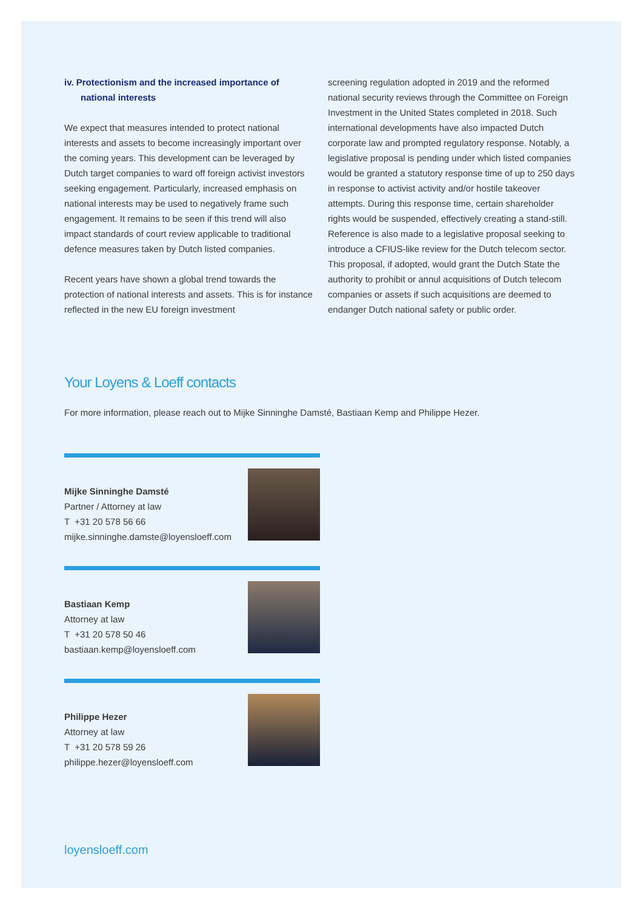iv. Protectionism and the increased importance of national interests
We expect that measures intended to protect national interests and assets to become increasingly important over the coming years. This development can be leveraged by Dutch target companies to ward off foreign activist investors seeking engagement. Particularly, increased emphasis on national interests may be used to negatively frame such engagement. It remains to be seen if this trend will also impact standards of court review applicable to traditional defence measures taken by Dutch listed companies.
Recent years have shown a global trend towards the protection of national interests and assets. This is for instance reflected in the new EU foreign investment
screening regulation adopted in 2019 and the reformed national security reviews through the Committee on Foreign Investment in the United States completed in 2018. Such international developments have also impacted Dutch corporate law and prompted regulatory response. Notably, a legislative proposal is pending under which listed companies would be granted a statutory response time of up to 250 days in response to activist activity and/or hostile takeover attempts. During this response time, certain shareholder rights would be suspended, effectively creating a stand-still. Reference is also made to a legislative proposal seeking to introduce a CFIUS-like review for the Dutch telecom sector. This proposal, if adopted, would grant the Dutch State the authority to prohibit or annul acquisitions of Dutch telecom companies or assets if such acquisitions are deemed to endanger Dutch national safety or public order.
Your Loyens & Loeff contacts
For more information, please reach out to Mijke Sinninghe Damsté, Bastiaan Kemp and Philippe Hezer.
Mijke Sinninghe Damsté
Partner / Attorney at law
T +31 20 578 56 66
mijke.sinninghe.damste@loyensloeff.com
Bastiaan Kemp
Attorney at law
T +31 20 578 50 46
bastiaan.kemp@loyensloeff.com
Philippe Hezer
Attorney at law
T +31 20 578 59 26
philippe.hezer@loyensloeff.com
loyensloeff.com